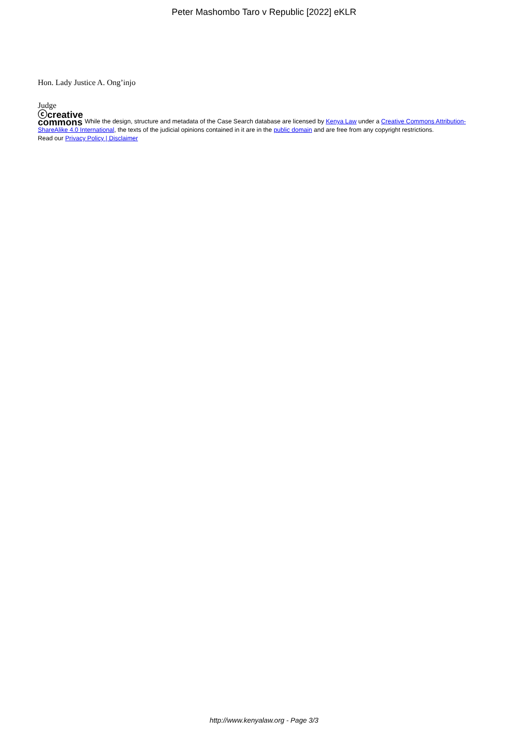Peter Mashombo Taro v Republic [2022] eKLR
Hon. Lady Justice A. Ong’injo
Judge
ⓒcreative
commons While the design, structure and metadata of the Case Search database are licensed by Kenya Law under a Creative Commons Attribution-ShareAlike 4.0 International, the texts of the judicial opinions contained in it are in the public domain and are free from any copyright restrictions.
Read our Privacy Policy | Disclaimer
http://www.kenyalaw.org - Page 3/3